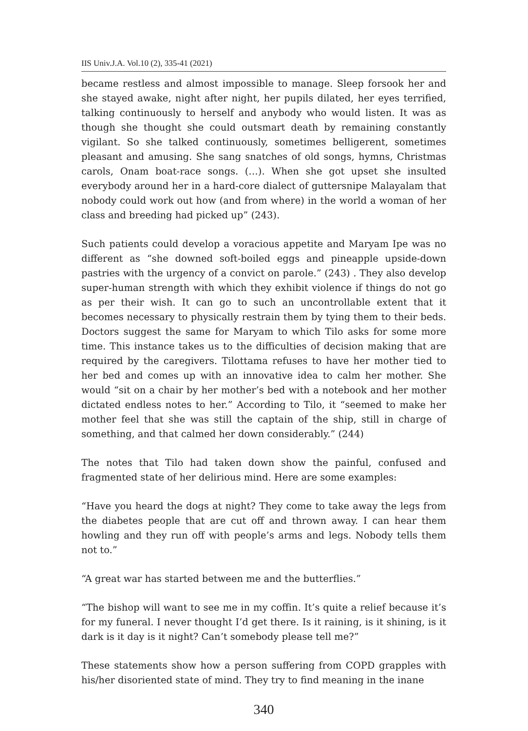IIS Univ.J.A. Vol.10 (2), 335-41 (2021)
became restless and almost impossible to manage. Sleep forsook her and she stayed awake, night after night, her pupils dilated, her eyes terrified, talking continuously to herself and anybody who would listen. It was as though she thought she could outsmart death by remaining constantly vigilant. So she talked continuously, sometimes belligerent, sometimes pleasant and amusing. She sang snatches of old songs, hymns, Christmas carols, Onam boat-race songs. (…). When she got upset she insulted everybody around her in a hard-core dialect of guttersnipe Malayalam that nobody could work out how (and from where) in the world a woman of her class and breeding had picked up” (243).
Such patients could develop a voracious appetite and Maryam Ipe was no different as “she downed soft-boiled eggs and pineapple upside-down pastries with the urgency of a convict on parole.” (243) . They also develop super-human strength with which they exhibit violence if things do not go as per their wish. It can go to such an uncontrollable extent that it becomes necessary to physically restrain them by tying them to their beds. Doctors suggest the same for Maryam to which Tilo asks for some more time. This instance takes us to the difficulties of decision making that are required by the caregivers. Tilottama refuses to have her mother tied to her bed and comes up with an innovative idea to calm her mother. She would “sit on a chair by her mother’s bed with a notebook and her mother dictated endless notes to her.” According to Tilo, it “seemed to make her mother feel that she was still the captain of the ship, still in charge of something, and that calmed her down considerably.” (244)
The notes that Tilo had taken down show the painful, confused and fragmented state of her delirious mind. Here are some examples:
“Have you heard the dogs at night? They come to take away the legs from the diabetes people that are cut off and thrown away. I can hear them howling and they run off with people’s arms and legs. Nobody tells them not to.”
“A great war has started between me and the butterflies.”
“The bishop will want to see me in my coffin. It’s quite a relief because it’s for my funeral. I never thought I’d get there. Is it raining, is it shining, is it dark is it day is it night? Can’t somebody please tell me?”
These statements show how a person suffering from COPD grapples with his/her disoriented state of mind. They try to find meaning in the inane
340